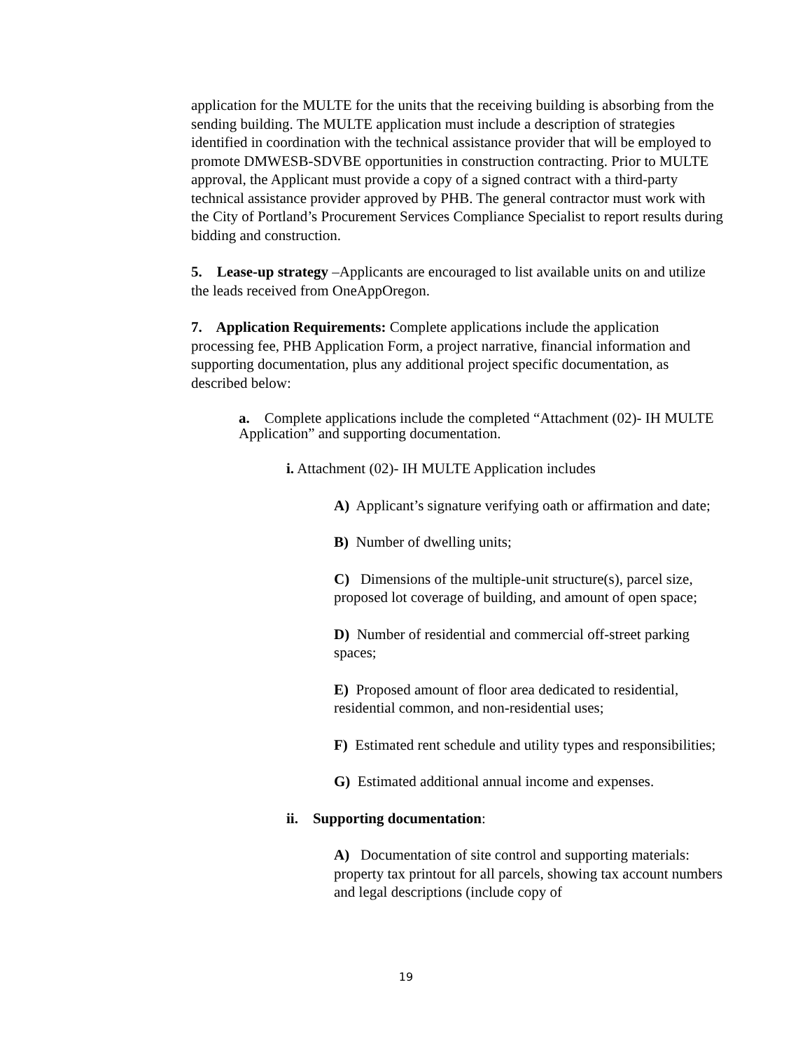application for the MULTE for the units that the receiving building is absorbing from the sending building. The MULTE application must include a description of strategies identified in coordination with the technical assistance provider that will be employed to promote DMWESB-SDVBE opportunities in construction contracting. Prior to MULTE approval, the Applicant must provide a copy of a signed contract with a third-party technical assistance provider approved by PHB. The general contractor must work with the City of Portland’s Procurement Services Compliance Specialist to report results during bidding and construction.
5. Lease-up strategy –Applicants are encouraged to list available units on and utilize the leads received from OneAppOregon.
7. Application Requirements: Complete applications include the application processing fee, PHB Application Form, a project narrative, financial information and supporting documentation, plus any additional project specific documentation, as described below:
a. Complete applications include the completed “Attachment (02)- IH MULTE Application” and supporting documentation.
i. Attachment (02)- IH MULTE Application includes
A) Applicant’s signature verifying oath or affirmation and date;
B) Number of dwelling units;
C) Dimensions of the multiple-unit structure(s), parcel size, proposed lot coverage of building, and amount of open space;
D) Number of residential and commercial off-street parking spaces;
E) Proposed amount of floor area dedicated to residential, residential common, and non-residential uses;
F) Estimated rent schedule and utility types and responsibilities;
G) Estimated additional annual income and expenses.
ii. Supporting documentation:
A) Documentation of site control and supporting materials: property tax printout for all parcels, showing tax account numbers and legal descriptions (include copy of
19